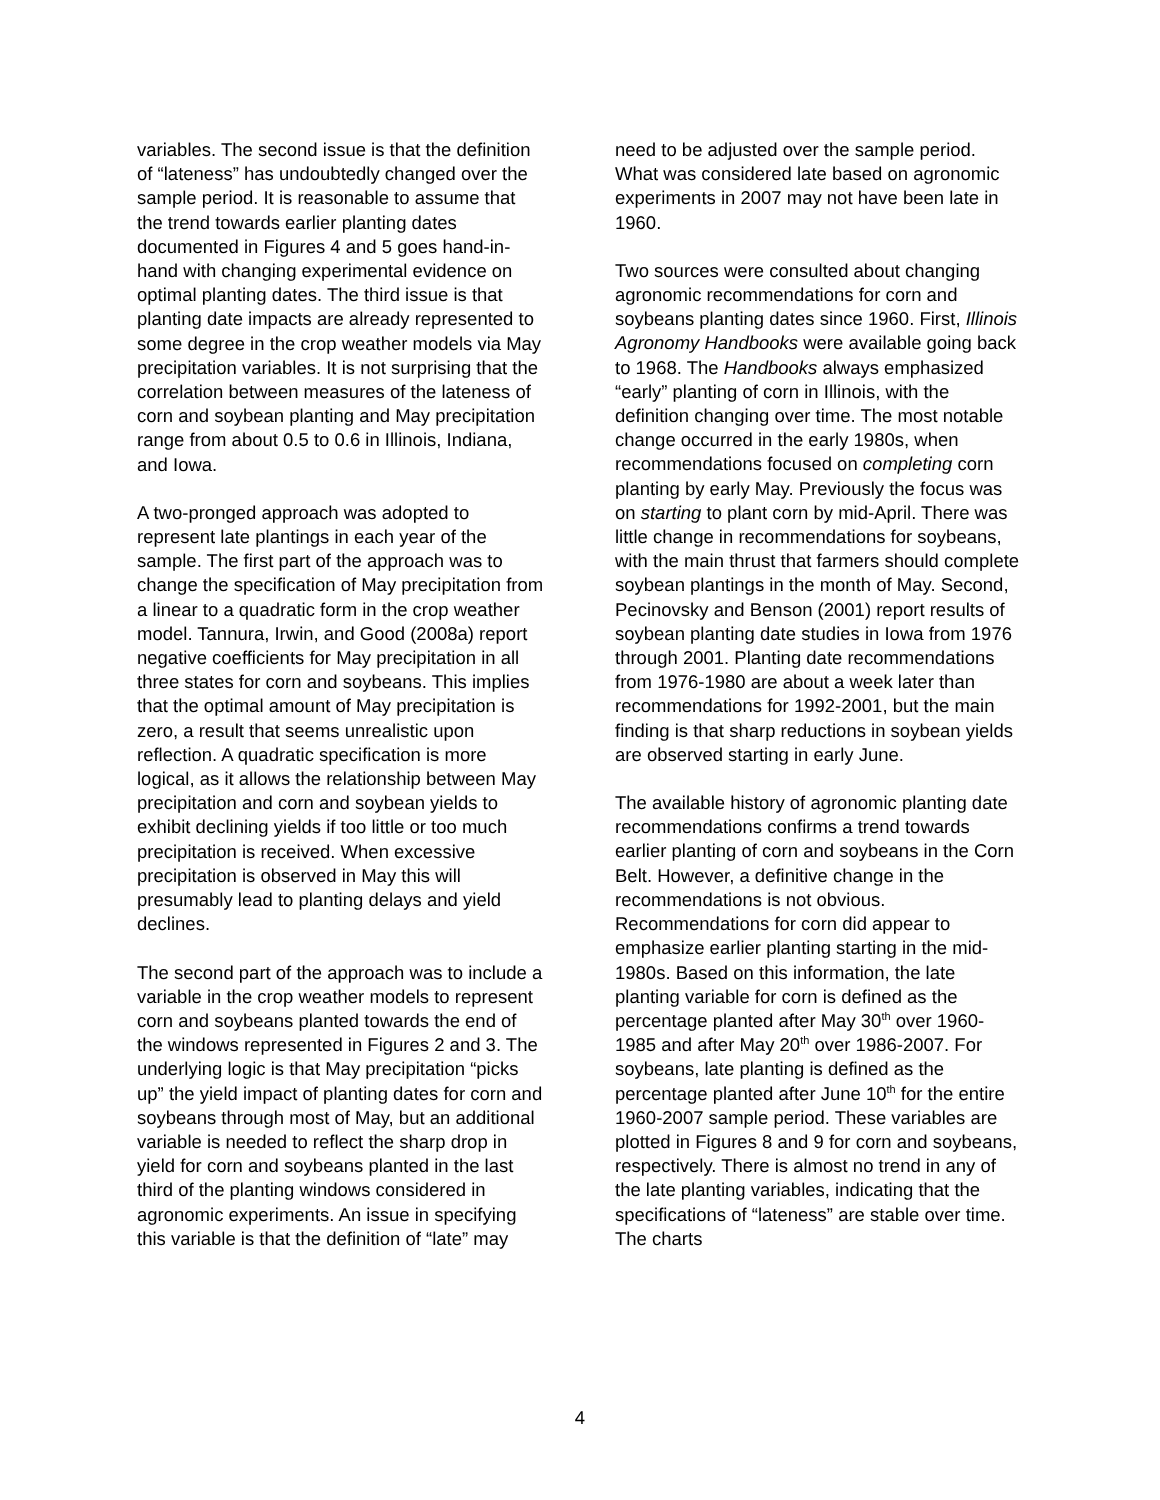variables. The second issue is that the definition of “lateness” has undoubtedly changed over the sample period. It is reasonable to assume that the trend towards earlier planting dates documented in Figures 4 and 5 goes hand-in-hand with changing experimental evidence on optimal planting dates. The third issue is that planting date impacts are already represented to some degree in the crop weather models via May precipitation variables. It is not surprising that the correlation between measures of the lateness of corn and soybean planting and May precipitation range from about 0.5 to 0.6 in Illinois, Indiana, and Iowa.
A two-pronged approach was adopted to represent late plantings in each year of the sample. The first part of the approach was to change the specification of May precipitation from a linear to a quadratic form in the crop weather model. Tannura, Irwin, and Good (2008a) report negative coefficients for May precipitation in all three states for corn and soybeans. This implies that the optimal amount of May precipitation is zero, a result that seems unrealistic upon reflection. A quadratic specification is more logical, as it allows the relationship between May precipitation and corn and soybean yields to exhibit declining yields if too little or too much precipitation is received. When excessive precipitation is observed in May this will presumably lead to planting delays and yield declines.
The second part of the approach was to include a variable in the crop weather models to represent corn and soybeans planted towards the end of the windows represented in Figures 2 and 3. The underlying logic is that May precipitation “picks up” the yield impact of planting dates for corn and soybeans through most of May, but an additional variable is needed to reflect the sharp drop in yield for corn and soybeans planted in the last third of the planting windows considered in agronomic experiments. An issue in specifying this variable is that the definition of “late” may
need to be adjusted over the sample period. What was considered late based on agronomic experiments in 2007 may not have been late in 1960.
Two sources were consulted about changing agronomic recommendations for corn and soybeans planting dates since 1960. First, Illinois Agronomy Handbooks were available going back to 1968. The Handbooks always emphasized “early” planting of corn in Illinois, with the definition changing over time. The most notable change occurred in the early 1980s, when recommendations focused on completing corn planting by early May. Previously the focus was on starting to plant corn by mid-April. There was little change in recommendations for soybeans, with the main thrust that farmers should complete soybean plantings in the month of May. Second, Pecinovsky and Benson (2001) report results of soybean planting date studies in Iowa from 1976 through 2001. Planting date recommendations from 1976-1980 are about a week later than recommendations for 1992-2001, but the main finding is that sharp reductions in soybean yields are observed starting in early June.
The available history of agronomic planting date recommendations confirms a trend towards earlier planting of corn and soybeans in the Corn Belt. However, a definitive change in the recommendations is not obvious. Recommendations for corn did appear to emphasize earlier planting starting in the mid-1980s. Based on this information, the late planting variable for corn is defined as the percentage planted after May 30<sup>th</sup> over 1960-1985 and after May 20<sup>th</sup> over 1986-2007. For soybeans, late planting is defined as the percentage planted after June 10<sup>th</sup> for the entire 1960-2007 sample period. These variables are plotted in Figures 8 and 9 for corn and soybeans, respectively. There is almost no trend in any of the late planting variables, indicating that the specifications of “lateness” are stable over time. The charts
4